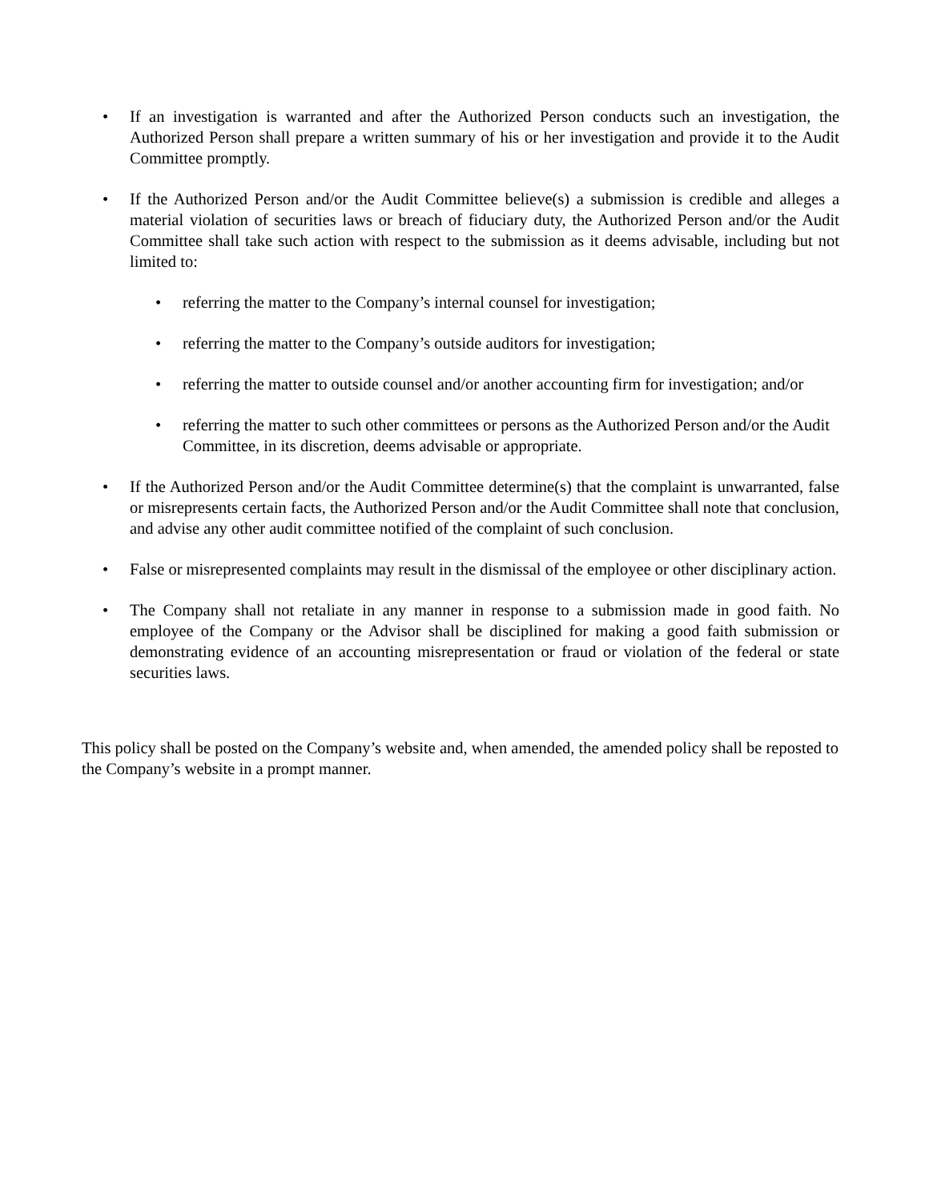• If an investigation is warranted and after the Authorized Person conducts such an investigation, the Authorized Person shall prepare a written summary of his or her investigation and provide it to the Audit Committee promptly.
• If the Authorized Person and/or the Audit Committee believe(s) a submission is credible and alleges a material violation of securities laws or breach of fiduciary duty, the Authorized Person and/or the Audit Committee shall take such action with respect to the submission as it deems advisable, including but not limited to:
• referring the matter to the Company’s internal counsel for investigation;
• referring the matter to the Company’s outside auditors for investigation;
• referring the matter to outside counsel and/or another accounting firm for investigation; and/or
• referring the matter to such other committees or persons as the Authorized Person and/or the Audit Committee, in its discretion, deems advisable or appropriate.
• If the Authorized Person and/or the Audit Committee determine(s) that the complaint is unwarranted, false or misrepresents certain facts, the Authorized Person and/or the Audit Committee shall note that conclusion, and advise any other audit committee notified of the complaint of such conclusion.
• False or misrepresented complaints may result in the dismissal of the employee or other disciplinary action.
• The Company shall not retaliate in any manner in response to a submission made in good faith. No employee of the Company or the Advisor shall be disciplined for making a good faith submission or demonstrating evidence of an accounting misrepresentation or fraud or violation of the federal or state securities laws.
This policy shall be posted on the Company’s website and, when amended, the amended policy shall be reposted to the Company’s website in a prompt manner.